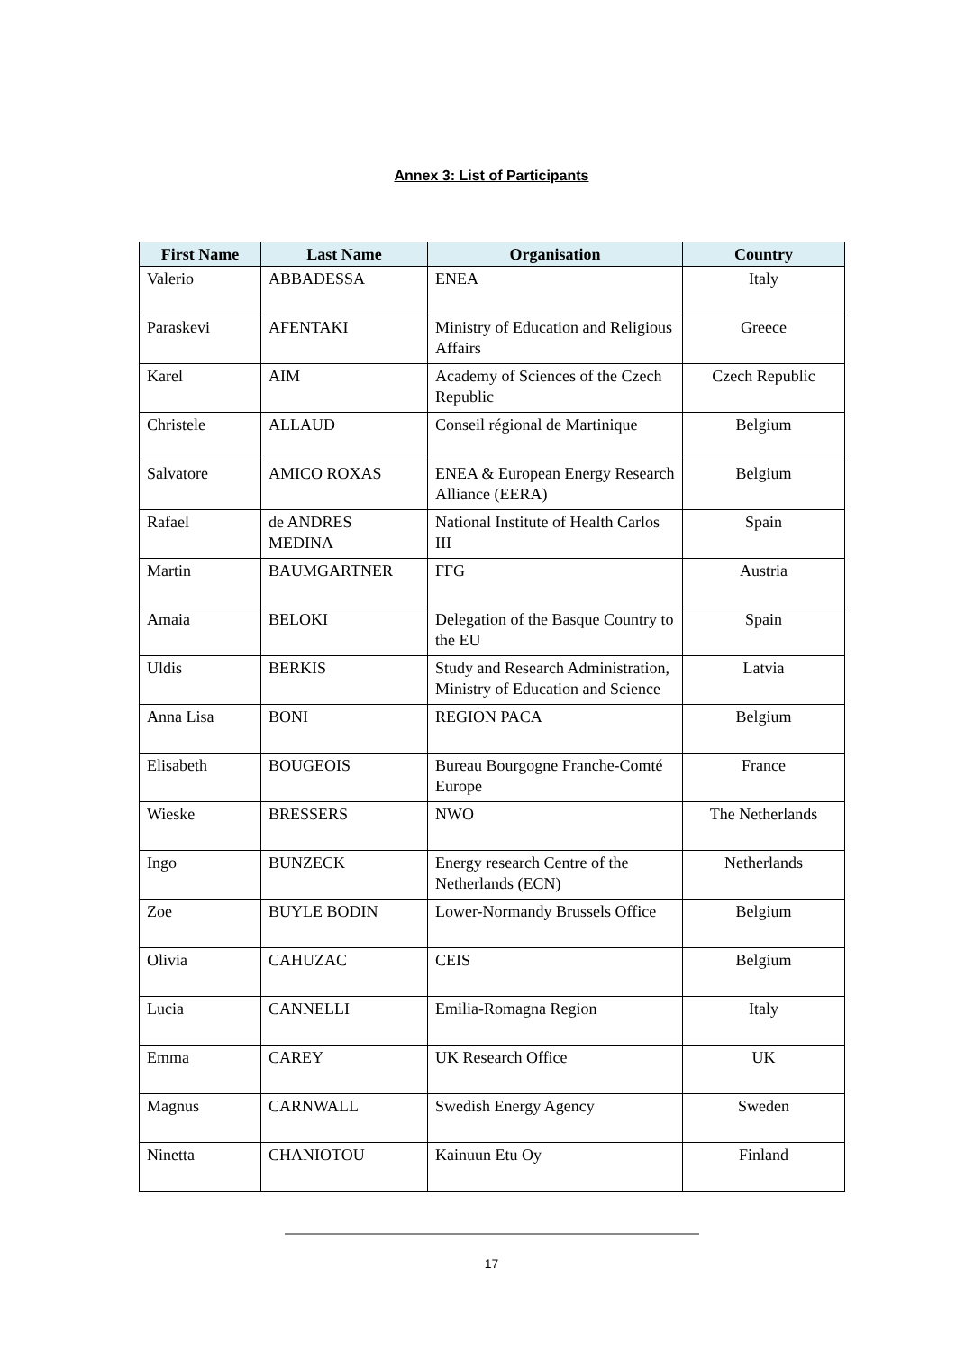Annex 3: List of Participants
| First Name | Last Name | Organisation | Country |
| --- | --- | --- | --- |
| Valerio | ABBADESSA | ENEA | Italy |
| Paraskevi | AFENTAKI | Ministry of Education and Religious Affairs | Greece |
| Karel | AIM | Academy of Sciences of the Czech Republic | Czech Republic |
| Christele | ALLAUD | Conseil régional de Martinique | Belgium |
| Salvatore | AMICO ROXAS | ENEA & European Energy Research Alliance (EERA) | Belgium |
| Rafael | de ANDRES MEDINA | National Institute of Health Carlos III | Spain |
| Martin | BAUMGARTNER | FFG | Austria |
| Amaia | BELOKI | Delegation of the Basque Country to the EU | Spain |
| Uldis | BERKIS | Study and Research Administration, Ministry of Education and Science | Latvia |
| Anna Lisa | BONI | REGION PACA | Belgium |
| Elisabeth | BOUGEOIS | Bureau Bourgogne Franche-Comté Europe | France |
| Wieske | BRESSERS | NWO | The Netherlands |
| Ingo | BUNZECK | Energy research Centre of the Netherlands (ECN) | Netherlands |
| Zoe | BUYLE BODIN | Lower-Normandy Brussels Office | Belgium |
| Olivia | CAHUZAC | CEIS | Belgium |
| Lucia | CANNELLI | Emilia-Romagna Region | Italy |
| Emma | CAREY | UK Research Office | UK |
| Magnus | CARNWALL | Swedish Energy Agency | Sweden |
| Ninetta | CHANIOTOU | Kainuun Etu Oy | Finland |
17